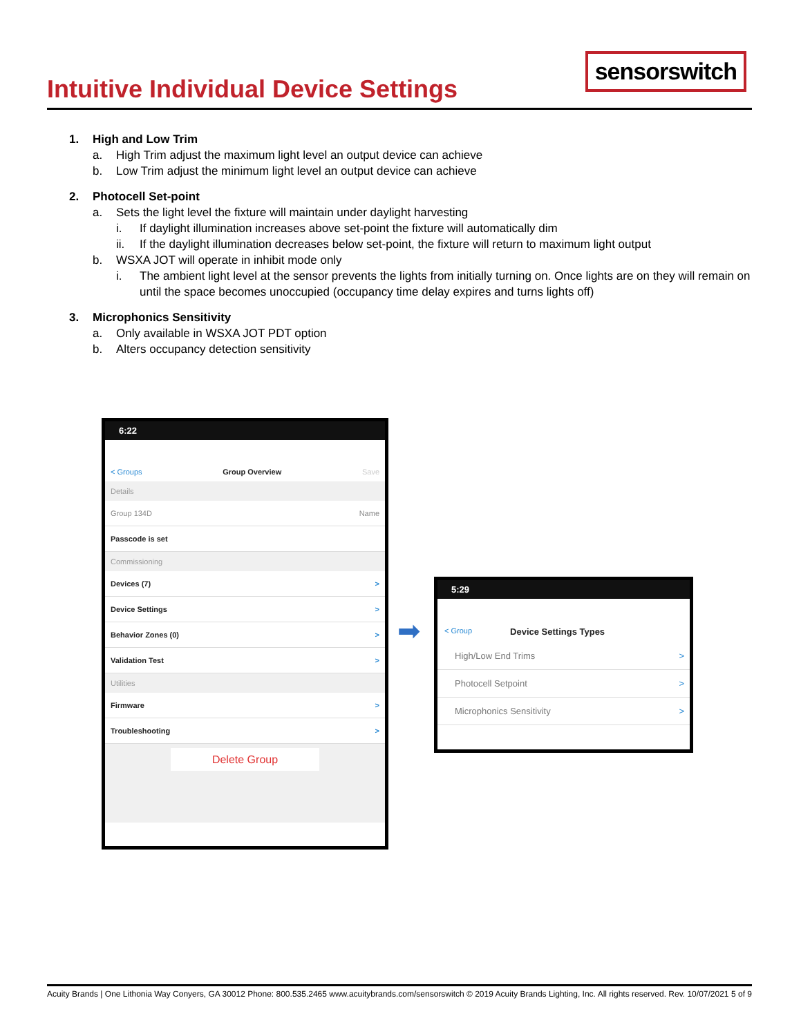Intuitive Individual Device Settings
sensorswitch
1. High and Low Trim
a. High Trim adjust the maximum light level an output device can achieve
b. Low Trim adjust the minimum light level an output device can achieve
2. Photocell Set-point
a. Sets the light level the fixture will maintain under daylight harvesting
i. If daylight illumination increases above set-point the fixture will automatically dim
ii. If the daylight illumination decreases below set-point, the fixture will return to maximum light output
b. WSXA JOT will operate in inhibit mode only
i. The ambient light level at the sensor prevents the lights from initially turning on. Once lights are on they will remain on until the space becomes unoccupied (occupancy time delay expires and turns lights off)
3. Microphonics Sensitivity
a. Only available in WSXA JOT PDT option
b. Alters occupancy detection sensitivity
6:22
< Groups Group Overview Save
Details
Group 134D Name
Passcode is set
Commissioning
Devices (7) >
Device Settings >
Behavior Zones (0) >
Validation Test >
Utilities
Firmware >
Troubleshooting >
Delete Group
➡
5:29
< Group Device Settings Types
High/Low End Trims >
Photocell Setpoint >
Microphonics Sensitivity >
Acuity Brands | One Lithonia Way Conyers, GA 30012 Phone: 800.535.2465 www.acuitybrands.com/sensorswitch © 2019 Acuity Brands Lighting, Inc. All rights reserved. Rev. 10/07/2021 5 of 9